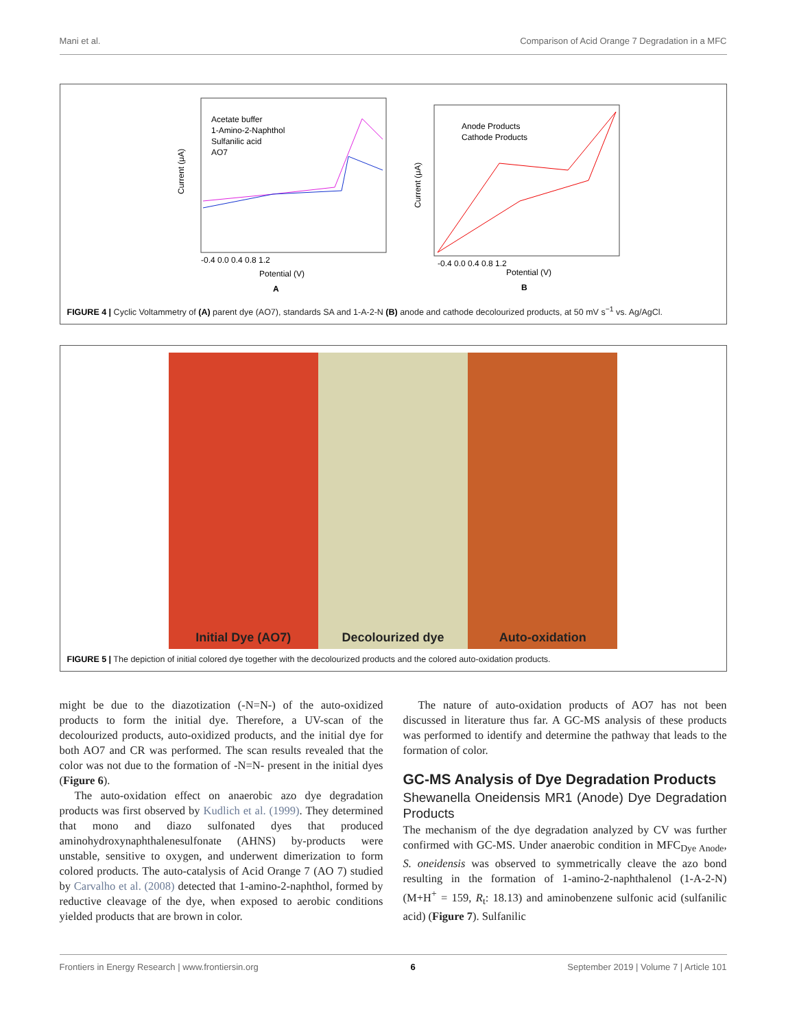Mani et al. Comparison of Acid Orange 7 Degradation in a MFC
Acetate buffer
1-Amino-2-Naphthol
Sulfanilic acid
AO7
-0.4 0.0 0.4 0.8 1.2
Potential (V)
A
Current (μA)
Anode Products
Cathode Products
-0.4 0.0 0.4 0.8 1.2
Potential (V)
B
Current (μA)
FIGURE 4 | Cyclic Voltammetry of (A) parent dye (AO7), standards SA and 1-A-2-N (B) anode and cathode decolourized products, at 50 mV s<sup>−1</sup> vs. Ag/AgCl.
Initial Dye (AO7) Decolourized dye Auto-oxidation
FIGURE 5 | The depiction of initial colored dye together with the decolourized products and the colored auto-oxidation products.
might be due to the diazotization (-N=N-) of the auto-oxidized products to form the initial dye. Therefore, a UV-scan of the decolourized products, auto-oxidized products, and the initial dye for both AO7 and CR was performed. The scan results revealed that the color was not due to the formation of -N=N- present in the initial dyes (Figure 6).
The auto-oxidation effect on anaerobic azo dye degradation products was first observed by Kudlich et al. (1999). They determined that mono and diazo sulfonated dyes that produced aminohydroxynaphthalenesulfonate (AHNS) by-products were unstable, sensitive to oxygen, and underwent dimerization to form colored products. The auto-catalysis of Acid Orange 7 (AO 7) studied by Carvalho et al. (2008) detected that 1-amino-2-naphthol, formed by reductive cleavage of the dye, when exposed to aerobic conditions yielded products that are brown in color.
The nature of auto-oxidation products of AO7 has not been discussed in literature thus far. A GC-MS analysis of these products was performed to identify and determine the pathway that leads to the formation of color.
GC-MS Analysis of Dye Degradation Products
Shewanella Oneidensis MR1 (Anode) Dye Degradation Products
The mechanism of the dye degradation analyzed by CV was further confirmed with GC-MS. Under anaerobic condition in MFC<sub>Dye Anode</sub>, S. oneidensis was observed to symmetrically cleave the azo bond resulting in the formation of 1-amino-2-naphthalenol (1-A-2-N) (M+H<sup>+</sup> = 159, R<sub>t</sub>: 18.13) and aminobenzene sulfonic acid (sulfanilic acid) (Figure 7). Sulfanilic
Frontiers in Energy Research | www.frontiersin.org 6 September 2019 | Volume 7 | Article 101